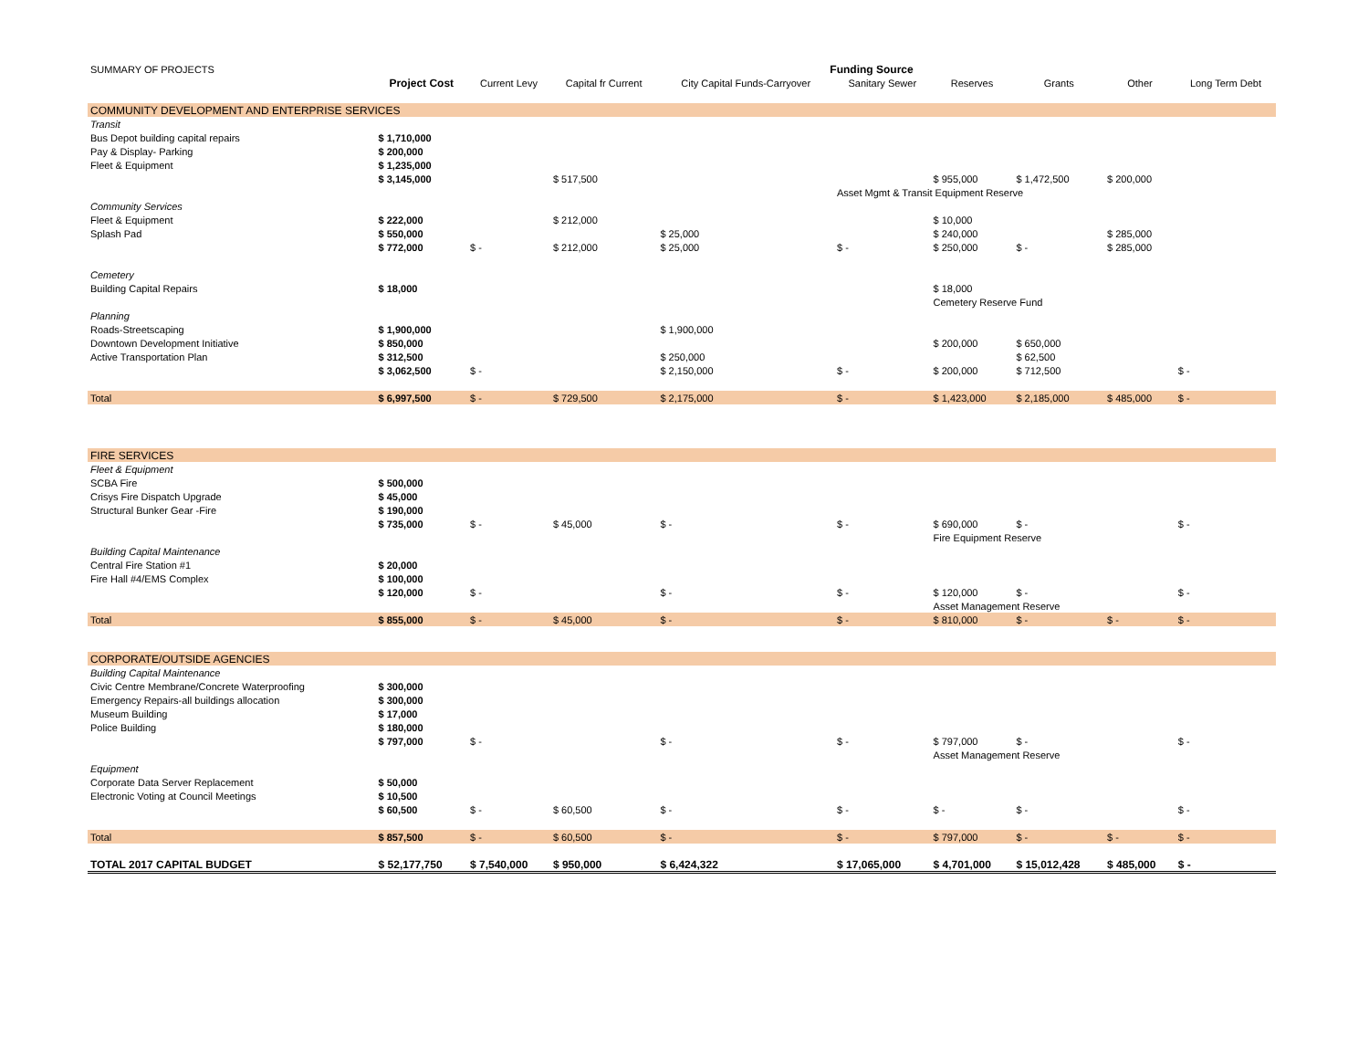| SUMMARY OF PROJECTS | | Funding Source | | | | | | | |
| | Project Cost | Current Levy | Capital fr Current | City Capital Funds-Carryover | Sanitary Sewer | Reserves | Grants | Other | Long Term Debt |
| COMMUNITY DEVELOPMENT AND ENTERPRISE SERVICES | | | | | | | | | |
| Transit | | | | | | | | | |
| Bus Depot building capital repairs | $ 1,710,000 | | | | | | | | |
| Pay & Display- Parking | $ 200,000 | | | | | | | | |
| Fleet & Equipment | $ 1,235,000 | | | | | | | | |
| | $ 3,145,000 | | $ 517,500 | | | $ 955,000 | $ 1,472,500 | $ 200,000 | |
| | | | | | Asset Mgmt & Transit Equipment Reserve | | | | |
| Community Services | | | | | | | | | |
| Fleet & Equipment | $ 222,000 | | $ 212,000 | | | $ 10,000 | | | |
| Splash Pad | $ 550,000 | | | $ 25,000 | | $ 240,000 | | $ 285,000 | |
| | $ 772,000 | $ - | $ 212,000 | $ 25,000 | $ - | $ 250,000 | $ - | $ 285,000 | |
| Cemetery | | | | | | | | | |
| Building Capital Repairs | $ 18,000 | | | | | $ 18,000 | | | |
| | | | | | | Cemetery Reserve Fund | | | |
| Planning | | | | | | | | | |
| Roads-Streetscaping | $ 1,900,000 | | | $ 1,900,000 | | | | | |
| Downtown Development Initiative | $ 850,000 | | | | | $ 200,000 | $ 650,000 | | |
| Active Transportation Plan | $ 312,500 | | | $ 250,000 | | | $ 62,500 | | |
| | $ 3,062,500 | $ - | | $ 2,150,000 | $ - | $ 200,000 | $ 712,500 | | $ - |
| Total | $ 6,997,500 | $ - | $ 729,500 | $ 2,175,000 | $ - | $ 1,423,000 | $ 2,185,000 | $ 485,000 | $ - |
| FIRE SERVICES | | | | | | | | | |
| Fleet & Equipment | | | | | | | | | |
| SCBA Fire | $ 500,000 | | | | | | | | |
| Crisys Fire Dispatch Upgrade | $ 45,000 | | | | | | | | |
| Structural Bunker Gear -Fire | $ 190,000 | | | | | | | | |
| | $ 735,000 | $ - | $ 45,000 | $ - | $ - | $ 690,000 | $ - | | $ - |
| | | | | | | Fire Equipment Reserve | | | |
| Building Capital Maintenance | | | | | | | | | |
| Central Fire Station #1 | $ 20,000 | | | | | | | | |
| Fire Hall #4/EMS Complex | $ 100,000 | | | | | | | | |
| | $ 120,000 | $ - | | $ - | $ - | $ 120,000 | $ - | | $ - |
| | | | | | | Asset Management Reserve | | | |
| Total | $ 855,000 | $ - | $ 45,000 | $ - | $ - | $ 810,000 | $ - | $ - | $ - |
| CORPORATE/OUTSIDE AGENCIES | | | | | | | | | |
| Building Capital Maintenance | | | | | | | | | |
| Civic Centre Membrane/Concrete Waterproofing | $ 300,000 | | | | | | | | |
| Emergency Repairs-all buildings allocation | $ 300,000 | | | | | | | | |
| Museum Building | $ 17,000 | | | | | | | | |
| Police Building | $ 180,000 | | | | | | | | |
| | $ 797,000 | $ - | | $ - | $ - | $ 797,000 | $ - | | $ - |
| | | | | | | Asset Management Reserve | | | |
| Equipment | | | | | | | | | |
| Corporate Data Server Replacement | $ 50,000 | | | | | | | | |
| Electronic Voting at Council Meetings | $ 10,500 | | | | | | | | |
| | $ 60,500 | $ - | $ 60,500 | $ - | $ - | $ - | $ - | | $ - |
| Total | $ 857,500 | $ - | $ 60,500 | $ - | $ - | $ 797,000 | $ - | $ - | $ - |
| TOTAL 2017 CAPITAL BUDGET | $ 52,177,750 | $ 7,540,000 | $ 950,000 | $ 6,424,322 | $ 17,065,000 | $ 4,701,000 | $ 15,012,428 | $ 485,000 | $ - |